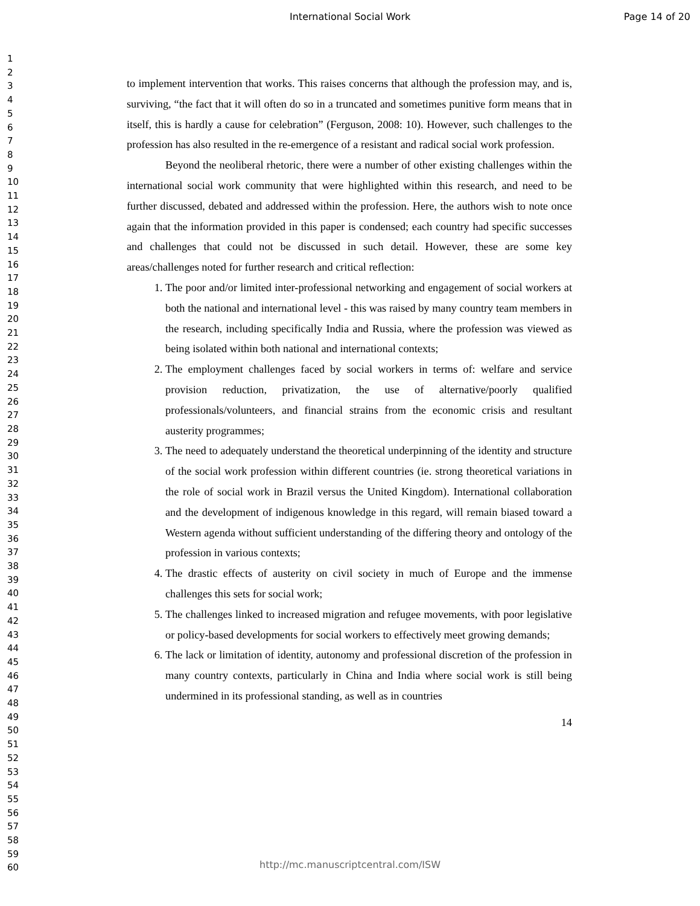International Social Work Page 14 of 20
1
2
3
4
5
6
7
8
9
10
11
12
13
14
15
16
17
18
19
20
21
22
23
24
25
26
27
28
29
30
31
32
33
34
35
36
37
38
39
40
41
42
43
44
45
46
47
48
49
50
51
52
53
54
55
56
57
58
59
60
to implement intervention that works. This raises concerns that although the profession may, and is, surviving, “the fact that it will often do so in a truncated and sometimes punitive form means that in itself, this is hardly a cause for celebration” (Ferguson, 2008: 10). However, such challenges to the profession has also resulted in the re-emergence of a resistant and radical social work profession.
Beyond the neoliberal rhetoric, there were a number of other existing challenges within the international social work community that were highlighted within this research, and need to be further discussed, debated and addressed within the profession. Here, the authors wish to note once again that the information provided in this paper is condensed; each country had specific successes and challenges that could not be discussed in such detail. However, these are some key areas/challenges noted for further research and critical reflection:
1. The poor and/or limited inter-professional networking and engagement of social workers at both the national and international level - this was raised by many country team members in the research, including specifically India and Russia, where the profession was viewed as being isolated within both national and international contexts;
2. The employment challenges faced by social workers in terms of: welfare and service provision reduction, privatization, the use of alternative/poorly qualified professionals/volunteers, and financial strains from the economic crisis and resultant austerity programmes;
3. The need to adequately understand the theoretical underpinning of the identity and structure of the social work profession within different countries (ie. strong theoretical variations in the role of social work in Brazil versus the United Kingdom). International collaboration and the development of indigenous knowledge in this regard, will remain biased toward a Western agenda without sufficient understanding of the differing theory and ontology of the profession in various contexts;
4. The drastic effects of austerity on civil society in much of Europe and the immense challenges this sets for social work;
5. The challenges linked to increased migration and refugee movements, with poor legislative or policy-based developments for social workers to effectively meet growing demands;
6. The lack or limitation of identity, autonomy and professional discretion of the profession in many country contexts, particularly in China and India where social work is still being undermined in its professional standing, as well as in countries
14
http://mc.manuscriptcentral.com/ISW